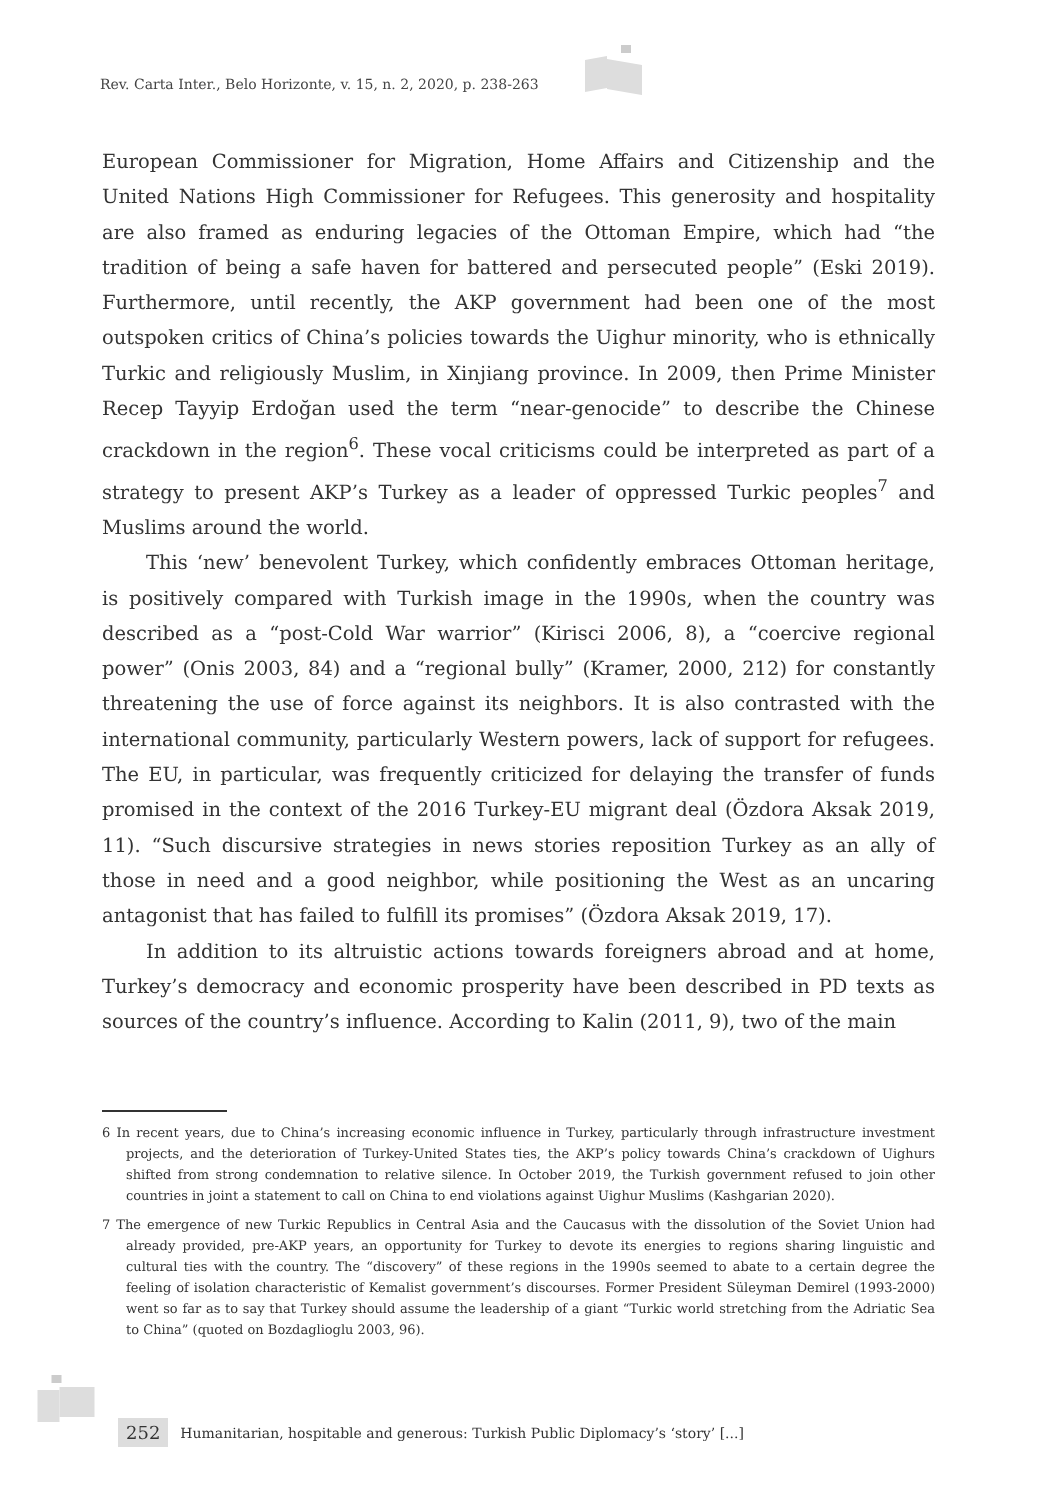Rev. Carta Inter., Belo Horizonte, v. 15, n. 2, 2020, p. 238-263
European Commissioner for Migration, Home Affairs and Citizenship and the United Nations High Commissioner for Refugees. This generosity and hospitality are also framed as enduring legacies of the Ottoman Empire, which had “the tradition of being a safe haven for battered and persecuted people” (Eski 2019). Furthermore, until recently, the AKP government had been one of the most outspoken critics of China’s policies towards the Uighur minority, who is ethnically Turkic and religiously Muslim, in Xinjiang province. In 2009, then Prime Minister Recep Tayyip Erdoğan used the term “near-genocide” to describe the Chinese crackdown in the region<sup>6</sup>. These vocal criticisms could be interpreted as part of a strategy to present AKP’s Turkey as a leader of oppressed Turkic peoples<sup>7</sup> and Muslims around the world.
This ‘new’ benevolent Turkey, which confidently embraces Ottoman heritage, is positively compared with Turkish image in the 1990s, when the country was described as a “post-Cold War warrior” (Kirisci 2006, 8), a “coercive regional power” (Onis 2003, 84) and a “regional bully” (Kramer, 2000, 212) for constantly threatening the use of force against its neighbors. It is also contrasted with the international community, particularly Western powers, lack of support for refugees. The EU, in particular, was frequently criticized for delaying the transfer of funds promised in the context of the 2016 Turkey-EU migrant deal (Özdora Aksak 2019, 11). “Such discursive strategies in news stories reposition Turkey as an ally of those in need and a good neighbor, while positioning the West as an uncaring antagonist that has failed to fulfill its promises” (Özdora Aksak 2019, 17).
In addition to its altruistic actions towards foreigners abroad and at home, Turkey’s democracy and economic prosperity have been described in PD texts as sources of the country’s influence. According to Kalin (2011, 9), two of the main
6 In recent years, due to China’s increasing economic influence in Turkey, particularly through infrastructure investment projects, and the deterioration of Turkey-United States ties, the AKP’s policy towards China’s crackdown of Uighurs shifted from strong condemnation to relative silence. In October 2019, the Turkish government refused to join other countries in joint a statement to call on China to end violations against Uighur Muslims (Kashgarian 2020).
7 The emergence of new Turkic Republics in Central Asia and the Caucasus with the dissolution of the Soviet Union had already provided, pre-AKP years, an opportunity for Turkey to devote its energies to regions sharing linguistic and cultural ties with the country. The “discovery” of these regions in the 1990s seemed to abate to a certain degree the feeling of isolation characteristic of Kemalist government’s discourses. Former President Süleyman Demirel (1993-2000) went so far as to say that Turkey should assume the leadership of a giant “Turkic world stretching from the Adriatic Sea to China” (quoted on Bozdaglioglu 2003, 96).
252 Humanitarian, hospitable and generous: Turkish Public Diplomacy’s ‘story’ [...]